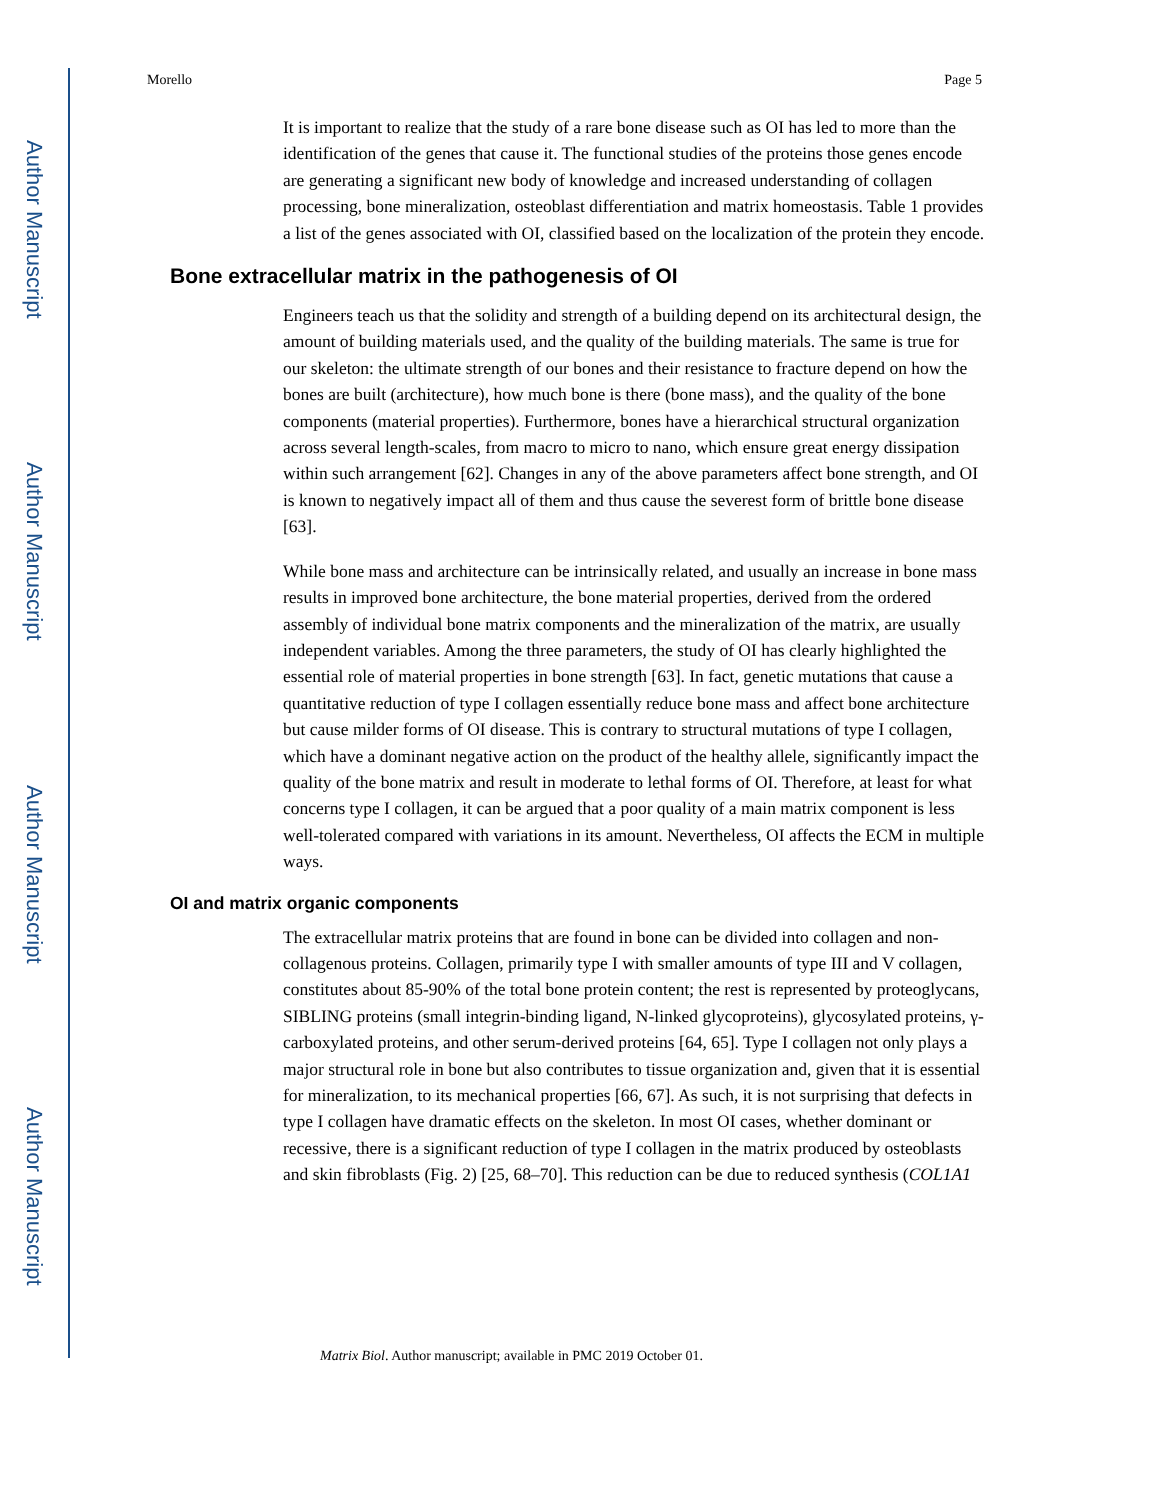Author Manuscript
Author Manuscript
Author Manuscript
Author Manuscript
Morello Page 5
It is important to realize that the study of a rare bone disease such as OI has led to more than the identification of the genes that cause it. The functional studies of the proteins those genes encode are generating a significant new body of knowledge and increased understanding of collagen processing, bone mineralization, osteoblast differentiation and matrix homeostasis. Table 1 provides a list of the genes associated with OI, classified based on the localization of the protein they encode.
Bone extracellular matrix in the pathogenesis of OI
Engineers teach us that the solidity and strength of a building depend on its architectural design, the amount of building materials used, and the quality of the building materials. The same is true for our skeleton: the ultimate strength of our bones and their resistance to fracture depend on how the bones are built (architecture), how much bone is there (bone mass), and the quality of the bone components (material properties). Furthermore, bones have a hierarchical structural organization across several length-scales, from macro to micro to nano, which ensure great energy dissipation within such arrangement [62]. Changes in any of the above parameters affect bone strength, and OI is known to negatively impact all of them and thus cause the severest form of brittle bone disease [63].
While bone mass and architecture can be intrinsically related, and usually an increase in bone mass results in improved bone architecture, the bone material properties, derived from the ordered assembly of individual bone matrix components and the mineralization of the matrix, are usually independent variables. Among the three parameters, the study of OI has clearly highlighted the essential role of material properties in bone strength [63]. In fact, genetic mutations that cause a quantitative reduction of type I collagen essentially reduce bone mass and affect bone architecture but cause milder forms of OI disease. This is contrary to structural mutations of type I collagen, which have a dominant negative action on the product of the healthy allele, significantly impact the quality of the bone matrix and result in moderate to lethal forms of OI. Therefore, at least for what concerns type I collagen, it can be argued that a poor quality of a main matrix component is less well-tolerated compared with variations in its amount. Nevertheless, OI affects the ECM in multiple ways.
OI and matrix organic components
The extracellular matrix proteins that are found in bone can be divided into collagen and non-collagenous proteins. Collagen, primarily type I with smaller amounts of type III and V collagen, constitutes about 85-90% of the total bone protein content; the rest is represented by proteoglycans, SIBLING proteins (small integrin-binding ligand, N-linked glycoproteins), glycosylated proteins, γ-carboxylated proteins, and other serum-derived proteins [64, 65]. Type I collagen not only plays a major structural role in bone but also contributes to tissue organization and, given that it is essential for mineralization, to its mechanical properties [66, 67]. As such, it is not surprising that defects in type I collagen have dramatic effects on the skeleton. In most OI cases, whether dominant or recessive, there is a significant reduction of type I collagen in the matrix produced by osteoblasts and skin fibroblasts (Fig. 2) [25, 68–70]. This reduction can be due to reduced synthesis (COL1A1
Matrix Biol. Author manuscript; available in PMC 2019 October 01.